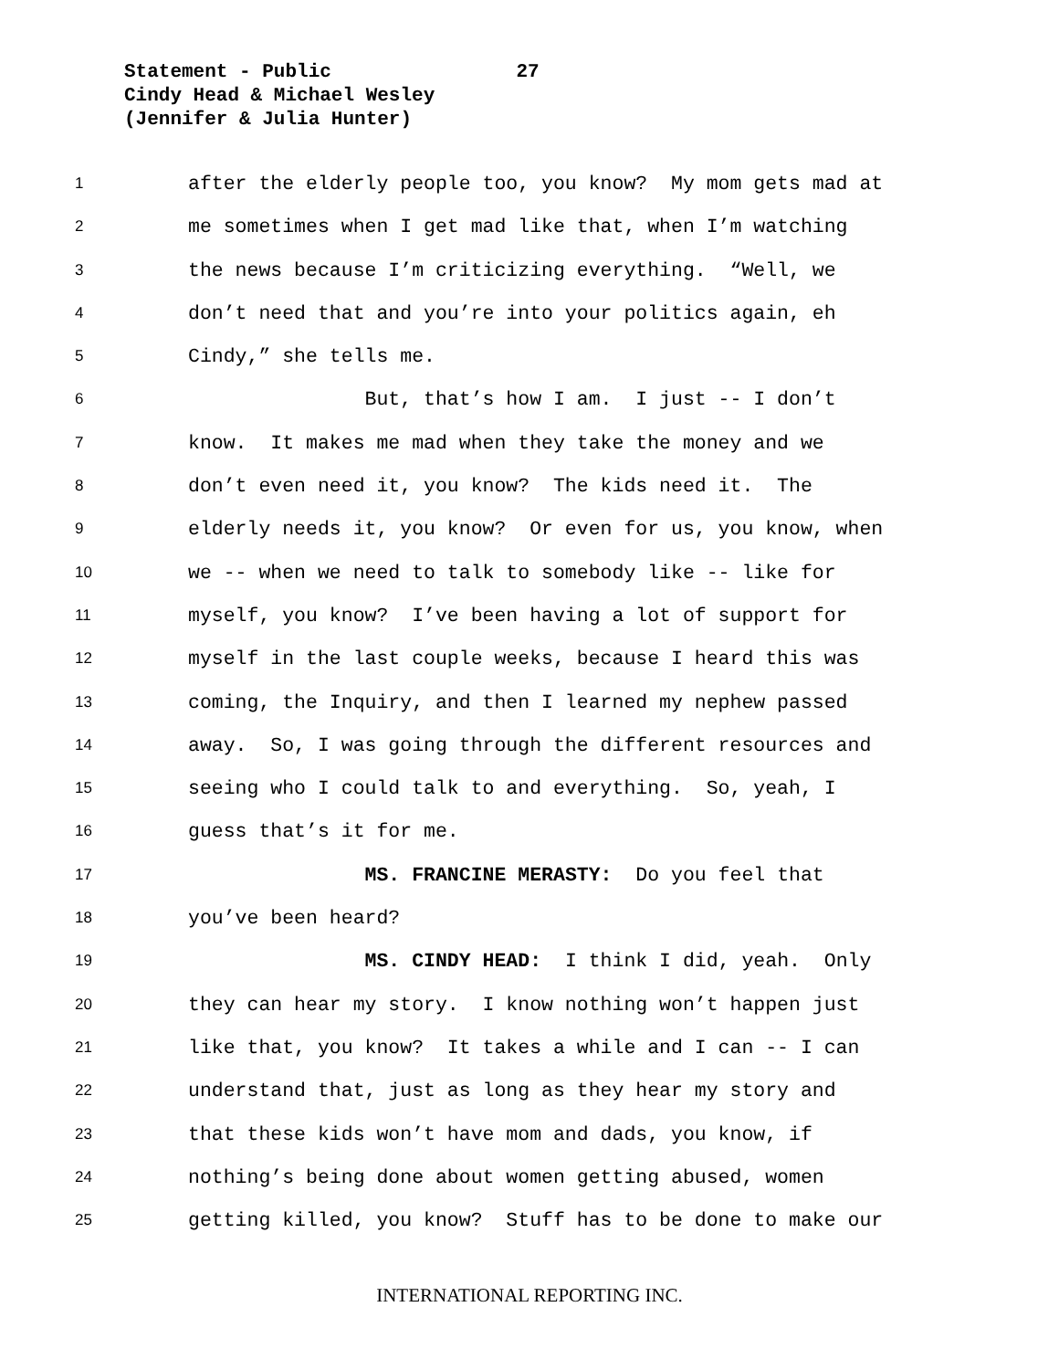Statement - Public 27
Cindy Head & Michael Wesley
(Jennifer & Julia Hunter)
1 after the elderly people too, you know? My mom gets mad at
2 me sometimes when I get mad like that, when I’m watching
3 the news because I’m criticizing everything. “Well, we
4 don’t need that and you’re into your politics again, eh
5 Cindy,” she tells me.
6 But, that’s how I am. I just -- I don’t
7 know. It makes me mad when they take the money and we
8 don’t even need it, you know? The kids need it. The
9 elderly needs it, you know? Or even for us, you know, when
10 we -- when we need to talk to somebody like -- like for
11 myself, you know? I’ve been having a lot of support for
12 myself in the last couple weeks, because I heard this was
13 coming, the Inquiry, and then I learned my nephew passed
14 away. So, I was going through the different resources and
15 seeing who I could talk to and everything. So, yeah, I
16 guess that’s it for me.
17 MS. FRANCINE MERASTY: Do you feel that
18 you’ve been heard?
19 MS. CINDY HEAD: I think I did, yeah. Only
20 they can hear my story. I know nothing won’t happen just
21 like that, you know? It takes a while and I can -- I can
22 understand that, just as long as they hear my story and
23 that these kids won’t have mom and dads, you know, if
24 nothing’s being done about women getting abused, women
25 getting killed, you know? Stuff has to be done to make our
INTERNATIONAL REPORTING INC.